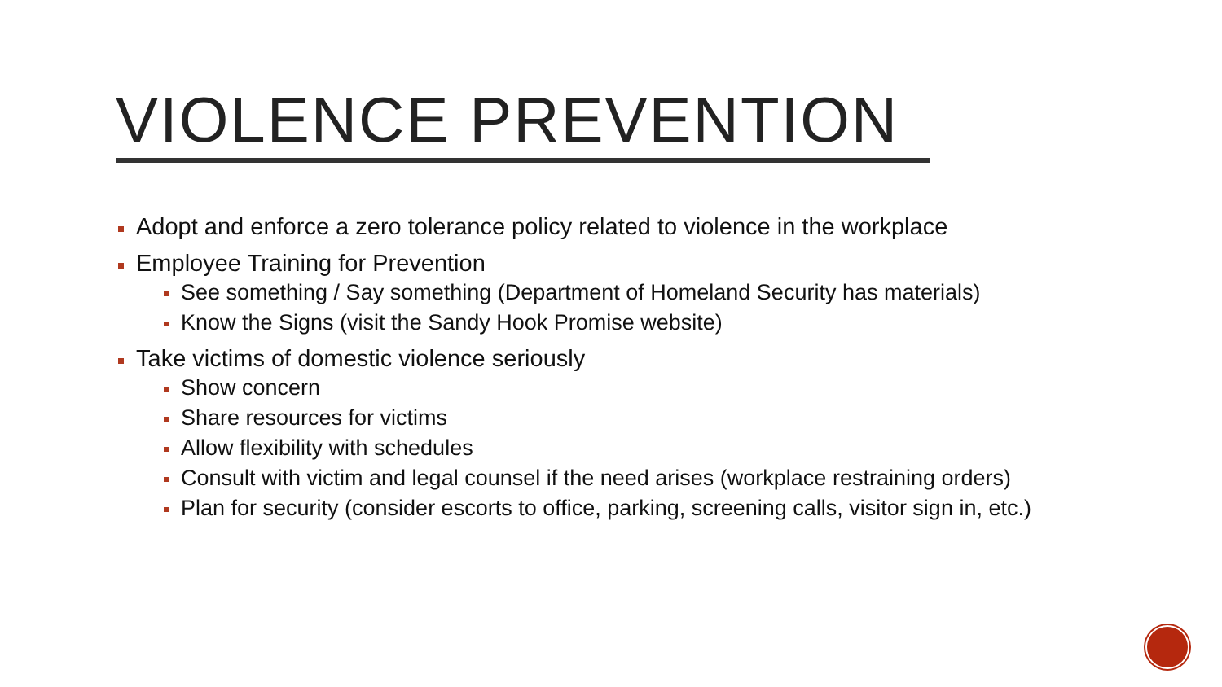VIOLENCE PREVENTION
Adopt and enforce a zero tolerance policy related to violence in the workplace
Employee Training for Prevention
See something / Say something (Department of Homeland Security has materials)
Know the Signs (visit the Sandy Hook Promise website)
Take victims of domestic violence seriously
Show concern
Share resources for victims
Allow flexibility with schedules
Consult with victim and legal counsel if the need arises (workplace restraining orders)
Plan for security (consider escorts to office, parking, screening calls, visitor sign in, etc.)